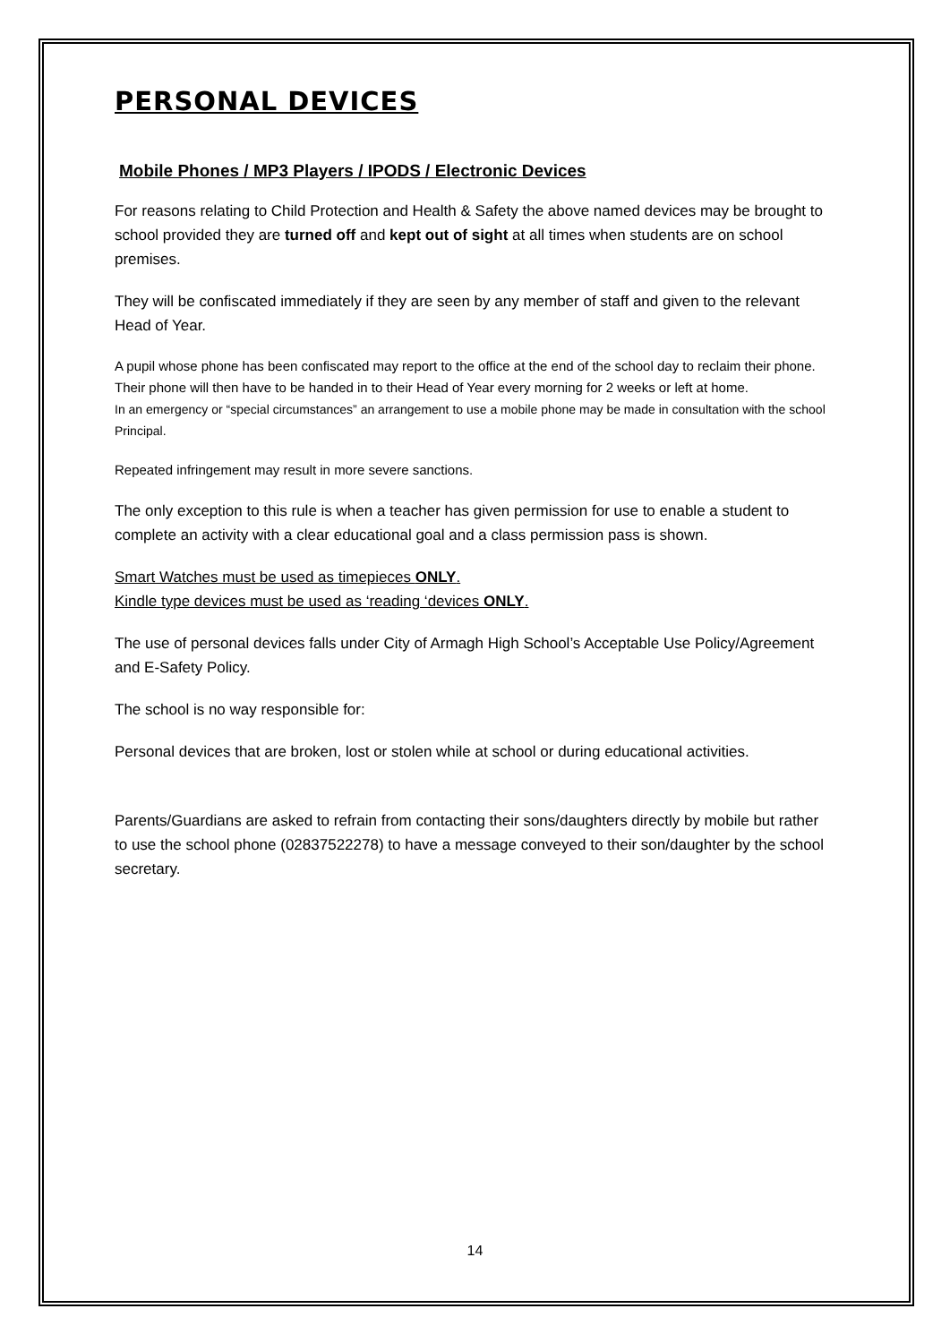PERSONAL DEVICES
Mobile Phones / MP3 Players / IPODS / Electronic Devices
For reasons relating to Child Protection and Health & Safety the above named devices may be brought to school provided they are turned off and kept out of sight at all times when students are on school premises.
They will be confiscated immediately if they are seen by any member of staff and given to the relevant Head of Year.
A pupil whose phone has been confiscated may report to the office at the end of the school day to reclaim their phone. Their phone will then have to be handed in to their Head of Year every morning for 2 weeks or left at home.
In an emergency or “special circumstances” an arrangement to use a mobile phone may be made in consultation with the school Principal.
Repeated infringement may result in more severe sanctions.
The only exception to this rule is when a teacher has given permission for use to enable a student to complete an activity with a clear educational goal and a class permission pass is shown.
Smart Watches must be used as timepieces ONLY.
Kindle type devices must be used as ‘reading ‘devices ONLY.
The use of personal devices falls under City of Armagh High School’s Acceptable Use Policy/Agreement and E-Safety Policy.
The school is no way responsible for:
Personal devices that are broken, lost or stolen while at school or during educational activities.
Parents/Guardians are asked to refrain from contacting their sons/daughters directly by mobile but rather to use the school phone (02837522278) to have a message conveyed to their son/daughter by the school secretary.
14